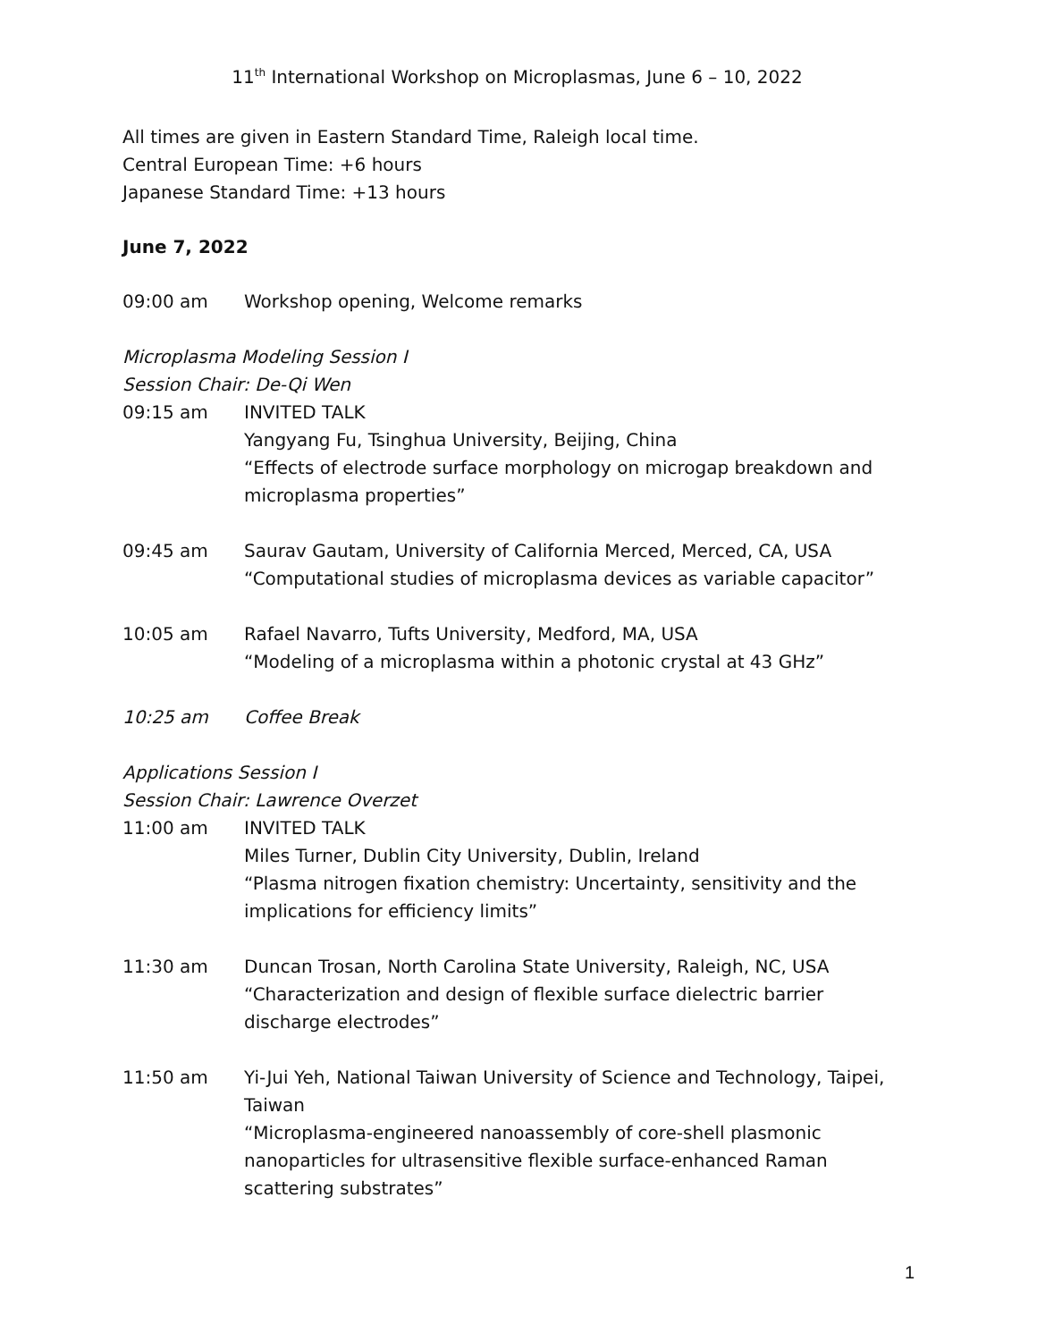11<sup>th</sup> International Workshop on Microplasmas, June 6 – 10, 2022
All times are given in Eastern Standard Time, Raleigh local time.
Central European Time: +6 hours
Japanese Standard Time: +13 hours
June 7, 2022
09:00 am Workshop opening, Welcome remarks
Microplasma Modeling Session I
Session Chair: De-Qi Wen
09:15 am INVITED TALK
Yangyang Fu, Tsinghua University, Beijing, China
“Effects of electrode surface morphology on microgap breakdown and microplasma properties”
09:45 am Saurav Gautam, University of California Merced, Merced, CA, USA
“Computational studies of microplasma devices as variable capacitor”
10:05 am Rafael Navarro, Tufts University, Medford, MA, USA
“Modeling of a microplasma within a photonic crystal at 43 GHz”
10:25 am Coffee Break
Applications Session I
Session Chair: Lawrence Overzet
11:00 am INVITED TALK
Miles Turner, Dublin City University, Dublin, Ireland
“Plasma nitrogen fixation chemistry: Uncertainty, sensitivity and the implications for efficiency limits”
11:30 am Duncan Trosan, North Carolina State University, Raleigh, NC, USA
“Characterization and design of flexible surface dielectric barrier discharge electrodes”
11:50 am Yi-Jui Yeh, National Taiwan University of Science and Technology, Taipei, Taiwan
“Microplasma-engineered nanoassembly of core-shell plasmonic nanoparticles for ultrasensitive flexible surface-enhanced Raman scattering substrates”
1